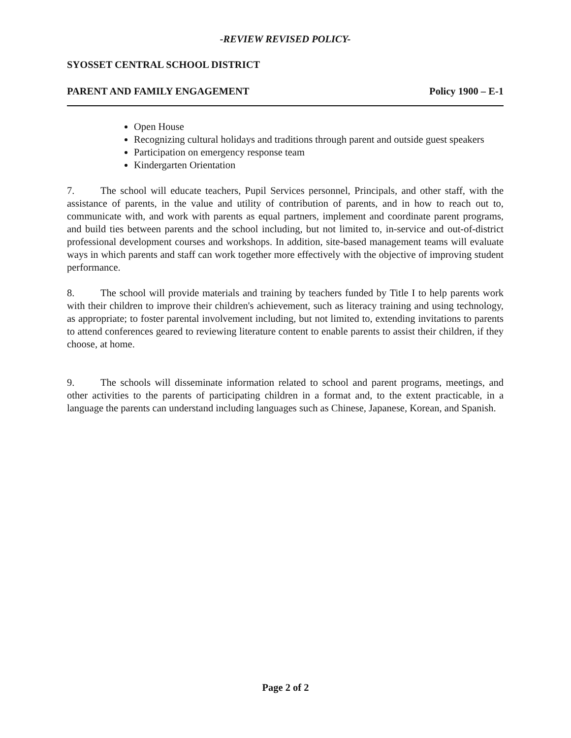-REVIEW REVISED POLICY-
SYOSSET CENTRAL SCHOOL DISTRICT
PARENT AND FAMILY ENGAGEMENT Policy 1900 – E-1
Open House
Recognizing cultural holidays and traditions through parent and outside guest speakers
Participation on emergency response team
Kindergarten Orientation
7. The school will educate teachers, Pupil Services personnel, Principals, and other staff, with the assistance of parents, in the value and utility of contribution of parents, and in how to reach out to, communicate with, and work with parents as equal partners, implement and coordinate parent programs, and build ties between parents and the school including, but not limited to, in-service and out-of-district professional development courses and workshops. In addition, site-based management teams will evaluate ways in which parents and staff can work together more effectively with the objective of improving student performance.
8. The school will provide materials and training by teachers funded by Title I to help parents work with their children to improve their children's achievement, such as literacy training and using technology, as appropriate; to foster parental involvement including, but not limited to, extending invitations to parents to attend conferences geared to reviewing literature content to enable parents to assist their children, if they choose, at home.
9. The schools will disseminate information related to school and parent programs, meetings, and other activities to the parents of participating children in a format and, to the extent practicable, in a language the parents can understand including languages such as Chinese, Japanese, Korean, and Spanish.
Page 2 of 2